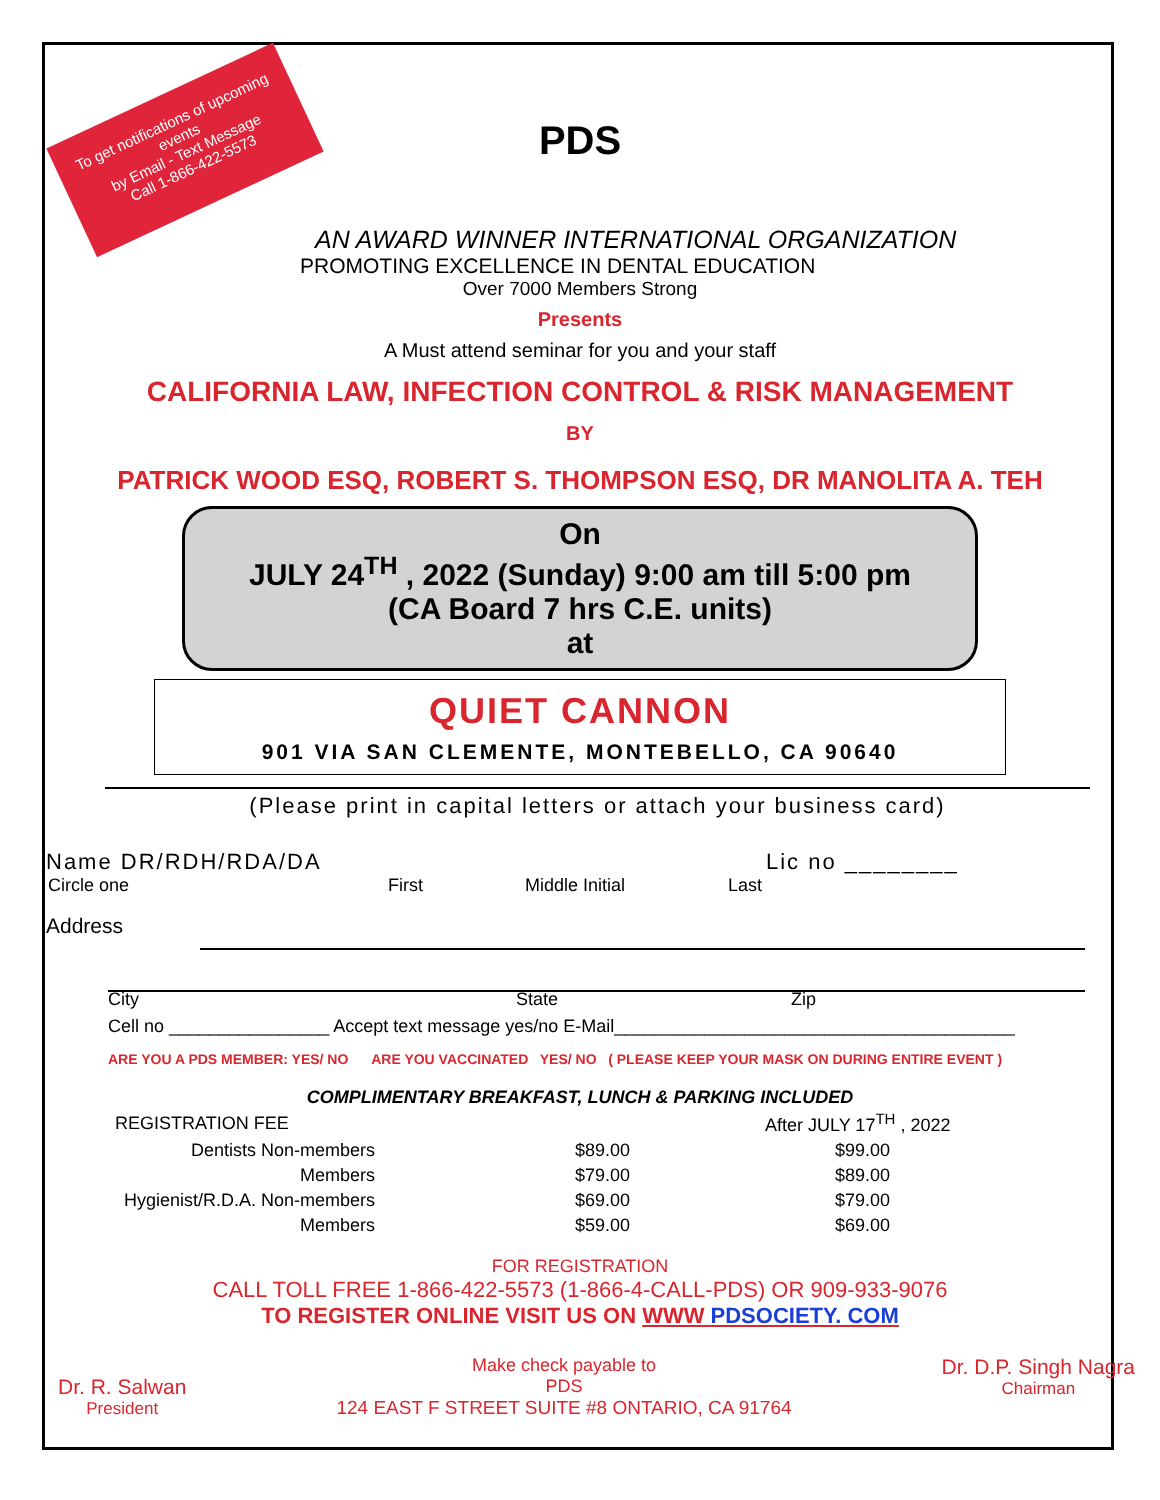To get notifications of upcoming events
by Email - Text Message
Call 1-866-422-5573
PDS
AN AWARD WINNER INTERNATIONAL ORGANIZATION
PROMOTING EXCELLENCE IN DENTAL EDUCATION
Over 7000 Members Strong
Presents
A Must attend seminar for you and your staff
CALIFORNIA LAW, INFECTION CONTROL & RISK MANAGEMENT
BY
PATRICK WOOD ESQ, ROBERT S. THOMPSON ESQ, DR MANOLITA A. TEH
On
JULY 24<sup>TH</sup> , 2022 (Sunday) 9:00 am till 5:00 pm
(CA Board 7 hrs C.E. units)
at
QUIET CANNON
901 VIA SAN CLEMENTE, MONTEBELLO, CA 90640
(Please print in capital letters or attach your business card)
Name DR/RDH/RDA/DA Lic no ________
Circle one First Middle Initial Last
Address
City State Zip
Cell no ________________ Accept text message yes/no E-Mail________________________________________
ARE YOU A PDS MEMBER: YES/ NO ARE YOU VACCINATED YES/ NO ( PLEASE KEEP YOUR MASK ON DURING ENTIRE EVENT )
COMPLIMENTARY BREAKFAST, LUNCH & PARKING INCLUDED
| REGISTRATION FEE | | After JULY 17<sup>TH</sup> , 2022 |
| Dentists Non-members | $89.00 | $99.00 |
| Members | $79.00 | $89.00 |
| Hygienist/R.D.A. Non-members | $69.00 | $79.00 |
| Members | $59.00 | $69.00 |
FOR REGISTRATION
CALL TOLL FREE 1-866-422-5573 (1-866-4-CALL-PDS) OR 909-933-9076
TO REGISTER ONLINE VISIT US ON WWW PDSOCIETY. COM
Dr. R. Salwan
President
Make check payable to
PDS
124 EAST F STREET SUITE #8 ONTARIO, CA 91764
Dr. D.P. Singh Nagra
Chairman